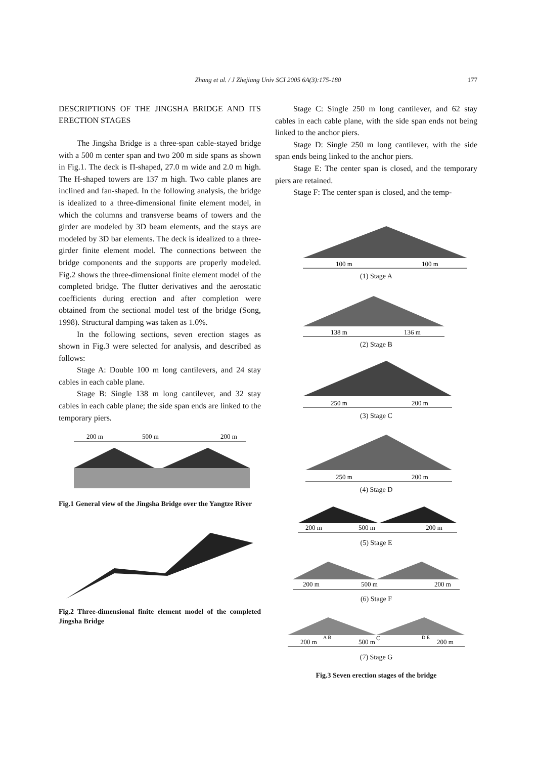Zhang et al. / J Zhejiang Univ SCI 2005 6A(3):175-180
177
DESCRIPTIONS OF THE JINGSHA BRIDGE AND ITS ERECTION STAGES
The Jingsha Bridge is a three-span cable-stayed bridge with a 500 m center span and two 200 m side spans as shown in Fig.1. The deck is Π-shaped, 27.0 m wide and 2.0 m high. The H-shaped towers are 137 m high. Two cable planes are inclined and fan-shaped. In the following analysis, the bridge is idealized to a three-dimensional finite element model, in which the columns and transverse beams of towers and the girder are modeled by 3D beam elements, and the stays are modeled by 3D bar elements. The deck is idealized to a three-girder finite element model. The connections between the bridge components and the supports are properly modeled. Fig.2 shows the three-dimensional finite element model of the completed bridge. The flutter derivatives and the aerostatic coefficients during erection and after completion were obtained from the sectional model test of the bridge (Song, 1998). Structural damping was taken as 1.0%.
In the following sections, seven erection stages as shown in Fig.3 were selected for analysis, and described as follows:
Stage A: Double 100 m long cantilevers, and 24 stay cables in each cable plane.
Stage B: Single 138 m long cantilever, and 32 stay cables in each cable plane; the side span ends are linked to the temporary piers.
200 m
500 m
200 m
Fig.1 General view of the Jingsha Bridge over the Yangtze River
Fig.2 Three-dimensional finite element model of the completed Jingsha Bridge
Stage C: Single 250 m long cantilever, and 62 stay cables in each cable plane, with the side span ends not being linked to the anchor piers.
Stage D: Single 250 m long cantilever, with the side span ends being linked to the anchor piers.
Stage E: The center span is closed, and the temporary piers are retained.
Stage F: The center span is closed, and the temp-
100 m
100 m
(1) Stage A
138 m
136 m
(2) Stage B
250 m
200 m
(3) Stage C
250 m
200 m
(4) Stage D
200 m
500 m
200 m
(5) Stage E
200 m
500 m
200 m
(6) Stage F
200 m
A B
500 m
C
D E
200 m
(7) Stage G
Fig.3 Seven erection stages of the bridge